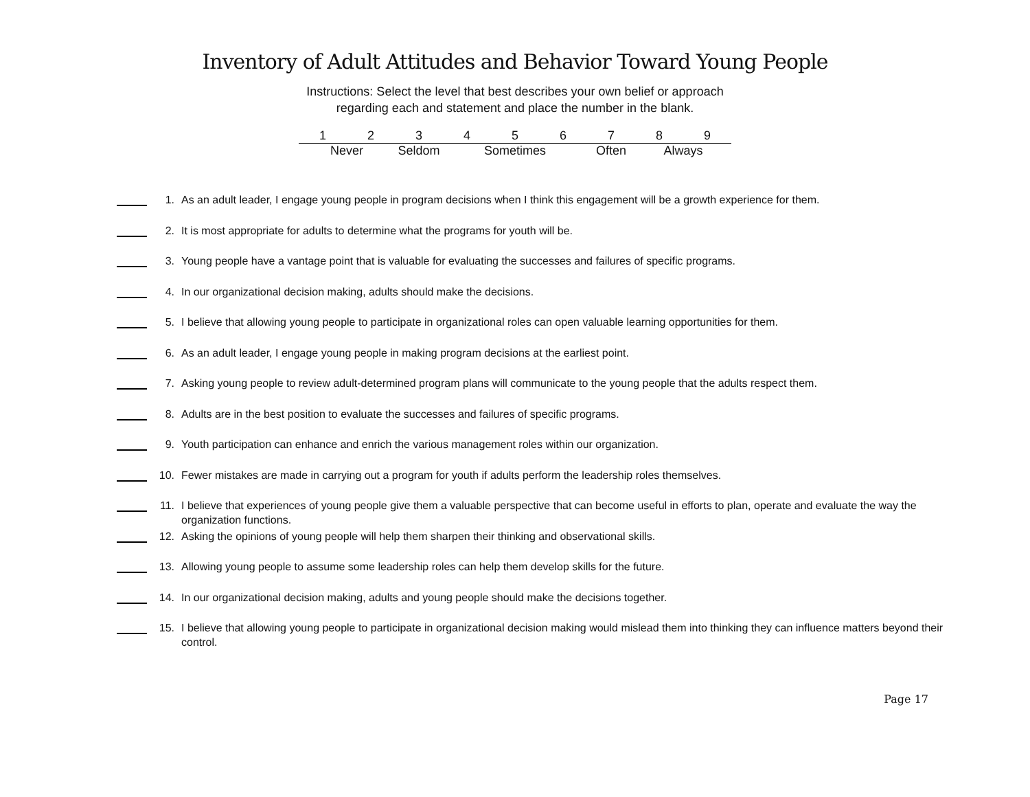Inventory of Adult Attitudes and Behavior Toward Young People
Instructions: Select the level that best describes your own belief or approach
regarding each and statement and place the number in the blank.
| 1 | 2 | 3 | 4 | 5 | 6 | 7 | 8 | 9 |
| Never | | Seldom | Sometimes | | | Often | Always | |
1. As an adult leader, I engage young people in program decisions when I think this engagement will be a growth experience for them.
2. It is most appropriate for adults to determine what the programs for youth will be.
3. Young people have a vantage point that is valuable for evaluating the successes and failures of specific programs.
4. In our organizational decision making, adults should make the decisions.
5. I believe that allowing young people to participate in organizational roles can open valuable learning opportunities for them.
6. As an adult leader, I engage young people in making program decisions at the earliest point.
7. Asking young people to review adult-determined program plans will communicate to the young people that the adults respect them.
8. Adults are in the best position to evaluate the successes and failures of specific programs.
9. Youth participation can enhance and enrich the various management roles within our organization.
10. Fewer mistakes are made in carrying out a program for youth if adults perform the leadership roles themselves.
11. I believe that experiences of young people give them a valuable perspective that can become useful in efforts to plan, operate and evaluate the way the organization functions.
12. Asking the opinions of young people will help them sharpen their thinking and observational skills.
13. Allowing young people to assume some leadership roles can help them develop skills for the future.
14. In our organizational decision making, adults and young people should make the decisions together.
15. I believe that allowing young people to participate in organizational decision making would mislead them into thinking they can influence matters beyond their control.
Page 17